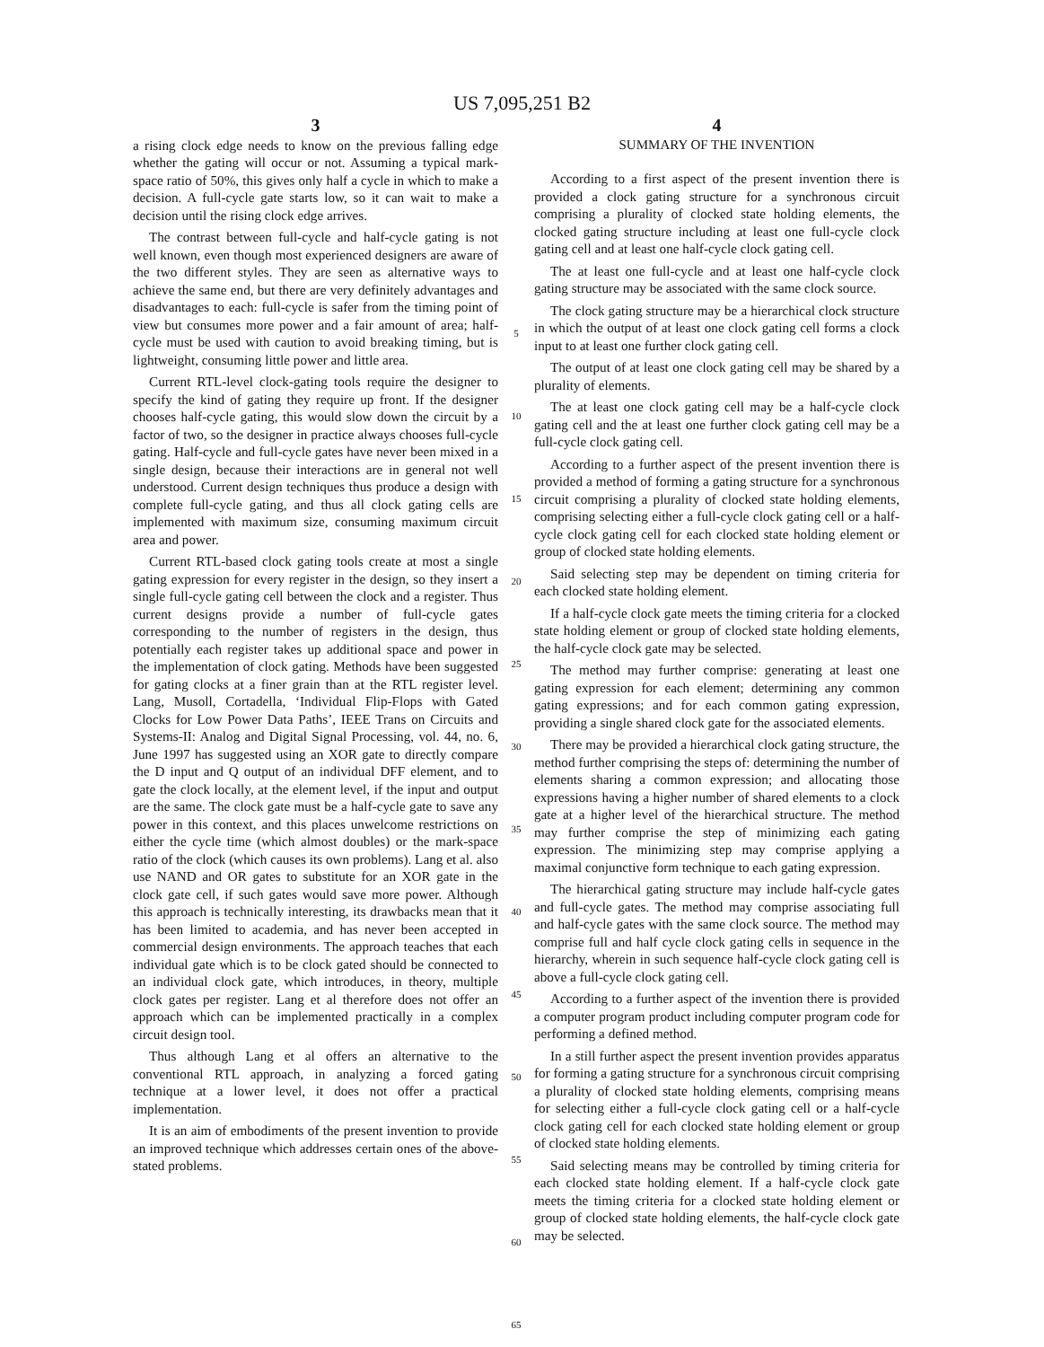US 7,095,251 B2
3
a rising clock edge needs to know on the previous falling edge whether the gating will occur or not. Assuming a typical mark-space ratio of 50%, this gives only half a cycle in which to make a decision. A full-cycle gate starts low, so it can wait to make a decision until the rising clock edge arrives.
The contrast between full-cycle and half-cycle gating is not well known, even though most experienced designers are aware of the two different styles. They are seen as alternative ways to achieve the same end, but there are very definitely advantages and disadvantages to each: full-cycle is safer from the timing point of view but consumes more power and a fair amount of area; half-cycle must be used with caution to avoid breaking timing, but is lightweight, consuming little power and little area.
Current RTL-level clock-gating tools require the designer to specify the kind of gating they require up front. If the designer chooses half-cycle gating, this would slow down the circuit by a factor of two, so the designer in practice always chooses full-cycle gating. Half-cycle and full-cycle gates have never been mixed in a single design, because their interactions are in general not well understood. Current design techniques thus produce a design with complete full-cycle gating, and thus all clock gating cells are implemented with maximum size, consuming maximum circuit area and power.
Current RTL-based clock gating tools create at most a single gating expression for every register in the design, so they insert a single full-cycle gating cell between the clock and a register. Thus current designs provide a number of full-cycle gates corresponding to the number of registers in the design, thus potentially each register takes up additional space and power in the implementation of clock gating. Methods have been suggested for gating clocks at a finer grain than at the RTL register level. Lang, Musoll, Cortadella, ‘Individual Flip-Flops with Gated Clocks for Low Power Data Paths’, IEEE Trans on Circuits and Systems-II: Analog and Digital Signal Processing, vol. 44, no. 6, June 1997 has suggested using an XOR gate to directly compare the D input and Q output of an individual DFF element, and to gate the clock locally, at the element level, if the input and output are the same. The clock gate must be a half-cycle gate to save any power in this context, and this places unwelcome restrictions on either the cycle time (which almost doubles) or the mark-space ratio of the clock (which causes its own problems). Lang et al. also use NAND and OR gates to substitute for an XOR gate in the clock gate cell, if such gates would save more power. Although this approach is technically interesting, its drawbacks mean that it has been limited to academia, and has never been accepted in commercial design environments. The approach teaches that each individual gate which is to be clock gated should be connected to an individual clock gate, which introduces, in theory, multiple clock gates per register. Lang et al therefore does not offer an approach which can be implemented practically in a complex circuit design tool.
Thus although Lang et al offers an alternative to the conventional RTL approach, in analyzing a forced gating technique at a lower level, it does not offer a practical implementation.
It is an aim of embodiments of the present invention to provide an improved technique which addresses certain ones of the above-stated problems.
5
10
15
20
25
30
35
40
45
50
55
60
65
4
SUMMARY OF THE INVENTION
According to a first aspect of the present invention there is provided a clock gating structure for a synchronous circuit comprising a plurality of clocked state holding elements, the clocked gating structure including at least one full-cycle clock gating cell and at least one half-cycle clock gating cell.
The at least one full-cycle and at least one half-cycle clock gating structure may be associated with the same clock source.
The clock gating structure may be a hierarchical clock structure in which the output of at least one clock gating cell forms a clock input to at least one further clock gating cell.
The output of at least one clock gating cell may be shared by a plurality of elements.
The at least one clock gating cell may be a half-cycle clock gating cell and the at least one further clock gating cell may be a full-cycle clock gating cell.
According to a further aspect of the present invention there is provided a method of forming a gating structure for a synchronous circuit comprising a plurality of clocked state holding elements, comprising selecting either a full-cycle clock gating cell or a half-cycle clock gating cell for each clocked state holding element or group of clocked state holding elements.
Said selecting step may be dependent on timing criteria for each clocked state holding element.
If a half-cycle clock gate meets the timing criteria for a clocked state holding element or group of clocked state holding elements, the half-cycle clock gate may be selected.
The method may further comprise: generating at least one gating expression for each element; determining any common gating expressions; and for each common gating expression, providing a single shared clock gate for the associated elements.
There may be provided a hierarchical clock gating structure, the method further comprising the steps of: determining the number of elements sharing a common expression; and allocating those expressions having a higher number of shared elements to a clock gate at a higher level of the hierarchical structure. The method may further comprise the step of minimizing each gating expression. The minimizing step may comprise applying a maximal conjunctive form technique to each gating expression.
The hierarchical gating structure may include half-cycle gates and full-cycle gates. The method may comprise associating full and half-cycle gates with the same clock source. The method may comprise full and half cycle clock gating cells in sequence in the hierarchy, wherein in such sequence half-cycle clock gating cell is above a full-cycle clock gating cell.
According to a further aspect of the invention there is provided a computer program product including computer program code for performing a defined method.
In a still further aspect the present invention provides apparatus for forming a gating structure for a synchronous circuit comprising a plurality of clocked state holding elements, comprising means for selecting either a full-cycle clock gating cell or a half-cycle clock gating cell for each clocked state holding element or group of clocked state holding elements.
Said selecting means may be controlled by timing criteria for each clocked state holding element. If a half-cycle clock gate meets the timing criteria for a clocked state holding element or group of clocked state holding elements, the half-cycle clock gate may be selected.